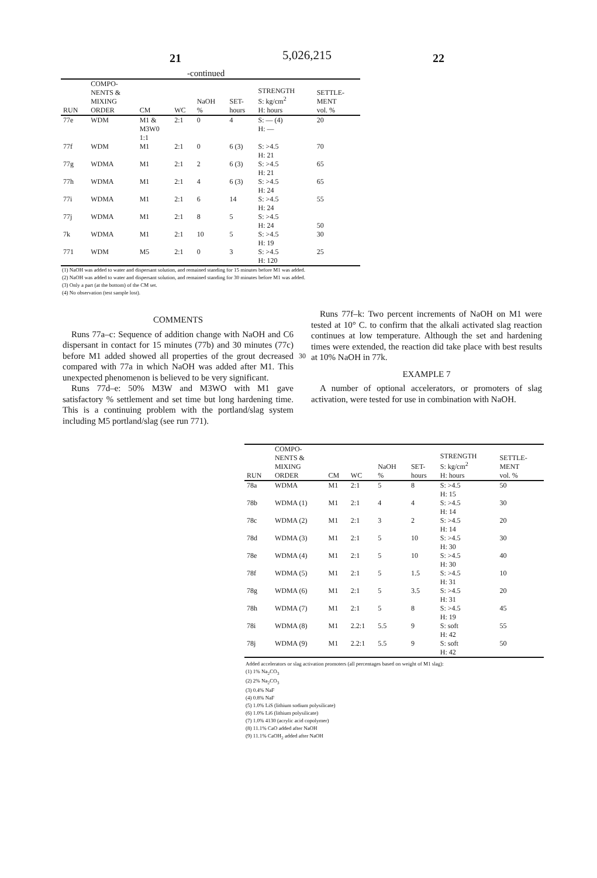21 5,026,215 22
-continued
| RUN | COMPO- NENTS & MIXING ORDER | CM | WC | NaOH % | SET- hours | STRENGTH S: kg/cm<sup>2</sup> H: hours | SETTLE- MENT vol. % |
| --- | --- | --- | --- | --- | --- | --- | --- |
| 77e | WDM | M1 & M3W0 1:1 | 2:1 | 0 | 4 | S: — (4) H: — | 20 |
| 77f | WDM | M1 | 2:1 | 0 | 6 (3) | S: >4.5 H: 21 | 70 |
| 77g | WDMA | M1 | 2:1 | 2 | 6 (3) | S: >4.5 H: 21 | 65 |
| 77h | WDMA | M1 | 2:1 | 4 | 6 (3) | S: >4.5 H: 24 | 65 |
| 77i | WDMA | M1 | 2:1 | 6 | 14 | S: >4.5 H: 24 | 55 |
| 77j | WDMA | M1 | 2:1 | 8 | 5 | S: >4.5 H: 24 | 50 |
| 7k | WDMA | M1 | 2:1 | 10 | 5 | S: >4.5 H: 19 | 30 |
| 771 | WDM | M5 | 2:1 | 0 | 3 | S: >4.5 H: 120 | 25 |
(1) NaOH was added to water and dispersant solution, and remained standing for 15 minutes before M1 was added.
(2) NaOH was added to water and dispersant solution, and remained standing for 30 minutes before M1 was added.
(3) Only a part (at the bottom) of the CM set.
(4) No observation (test sample lost).
COMMENTS
Runs 77a–c: Sequence of addition change with NaOH and C6 dispersant in contact for 15 minutes (77b) and 30 minutes (77c) before M1 added showed all properties of the grout decreased compared with 77a in which NaOH was added after M1. This unexpected phenomenon is believed to be very significant.
Runs 77d–e: 50% M3W and M3WO with M1 gave satisfactory % settlement and set time but long hardening time. This is a continuing problem with the portland/slag system including M5 portland/slag (see run 771).
30
Runs 77f–k: Two percent increments of NaOH on M1 were tested at 10° C. to confirm that the alkali activated slag reaction continues at low temperature. Although the set and hardening times were extended, the reaction did take place with best results at 10% NaOH in 77k.
EXAMPLE 7
A number of optional accelerators, or promoters of slag activation, were tested for use in combination with NaOH.
| RUN | COMPO- NENTS & MIXING ORDER | CM | WC | NaOH % | SET- hours | STRENGTH S: kg/cm<sup>2</sup> H: hours | SETTLE- MENT vol. % |
| --- | --- | --- | --- | --- | --- | --- | --- |
| 78a | WDMA | M1 | 2:1 | 5 | 8 | S: >4.5 H: 15 | 50 |
| 78b | WDMA (1) | M1 | 2:1 | 4 | 4 | S: >4.5 H: 14 | 30 |
| 78c | WDMA (2) | M1 | 2:1 | 3 | 2 | S: >4.5 H: 14 | 20 |
| 78d | WDMA (3) | M1 | 2:1 | 5 | 10 | S: >4.5 H: 30 | 30 |
| 78e | WDMA (4) | M1 | 2:1 | 5 | 10 | S: >4.5 H: 30 | 40 |
| 78f | WDMA (5) | M1 | 2:1 | 5 | 1.5 | S: >4.5 H: 31 | 10 |
| 78g | WDMA (6) | M1 | 2:1 | 5 | 3.5 | S: >4.5 H: 31 | 20 |
| 78h | WDMA (7) | M1 | 2:1 | 5 | 8 | S: >4.5 H: 19 | 45 |
| 78i | WDMA (8) | M1 | 2.2:1 | 5.5 | 9 | S: soft H: 42 | 55 |
| 78j | WDMA (9) | M1 | 2.2:1 | 5.5 | 9 | S: soft H: 42 | 50 |
Added accelerators or slag activation promoters (all percentages based on weight of M1 slag):
(1) 1% Na<sub>2</sub>CO<sub>3</sub>
(2) 2% Na<sub>2</sub>CO<sub>3</sub>
(3) 0.4% NaF
(4) 0.8% NaF
(5) 1.0% LiS (lithium sodium polysilicate)
(6) 1.0% Li6 (lithium polysilicate)
(7) 1.0% 4130 (acrylic acid copolymer)
(8) 11.1% CaO added after NaOH
(9) 11.1% CaOH<sub>2</sub> added after NaOH